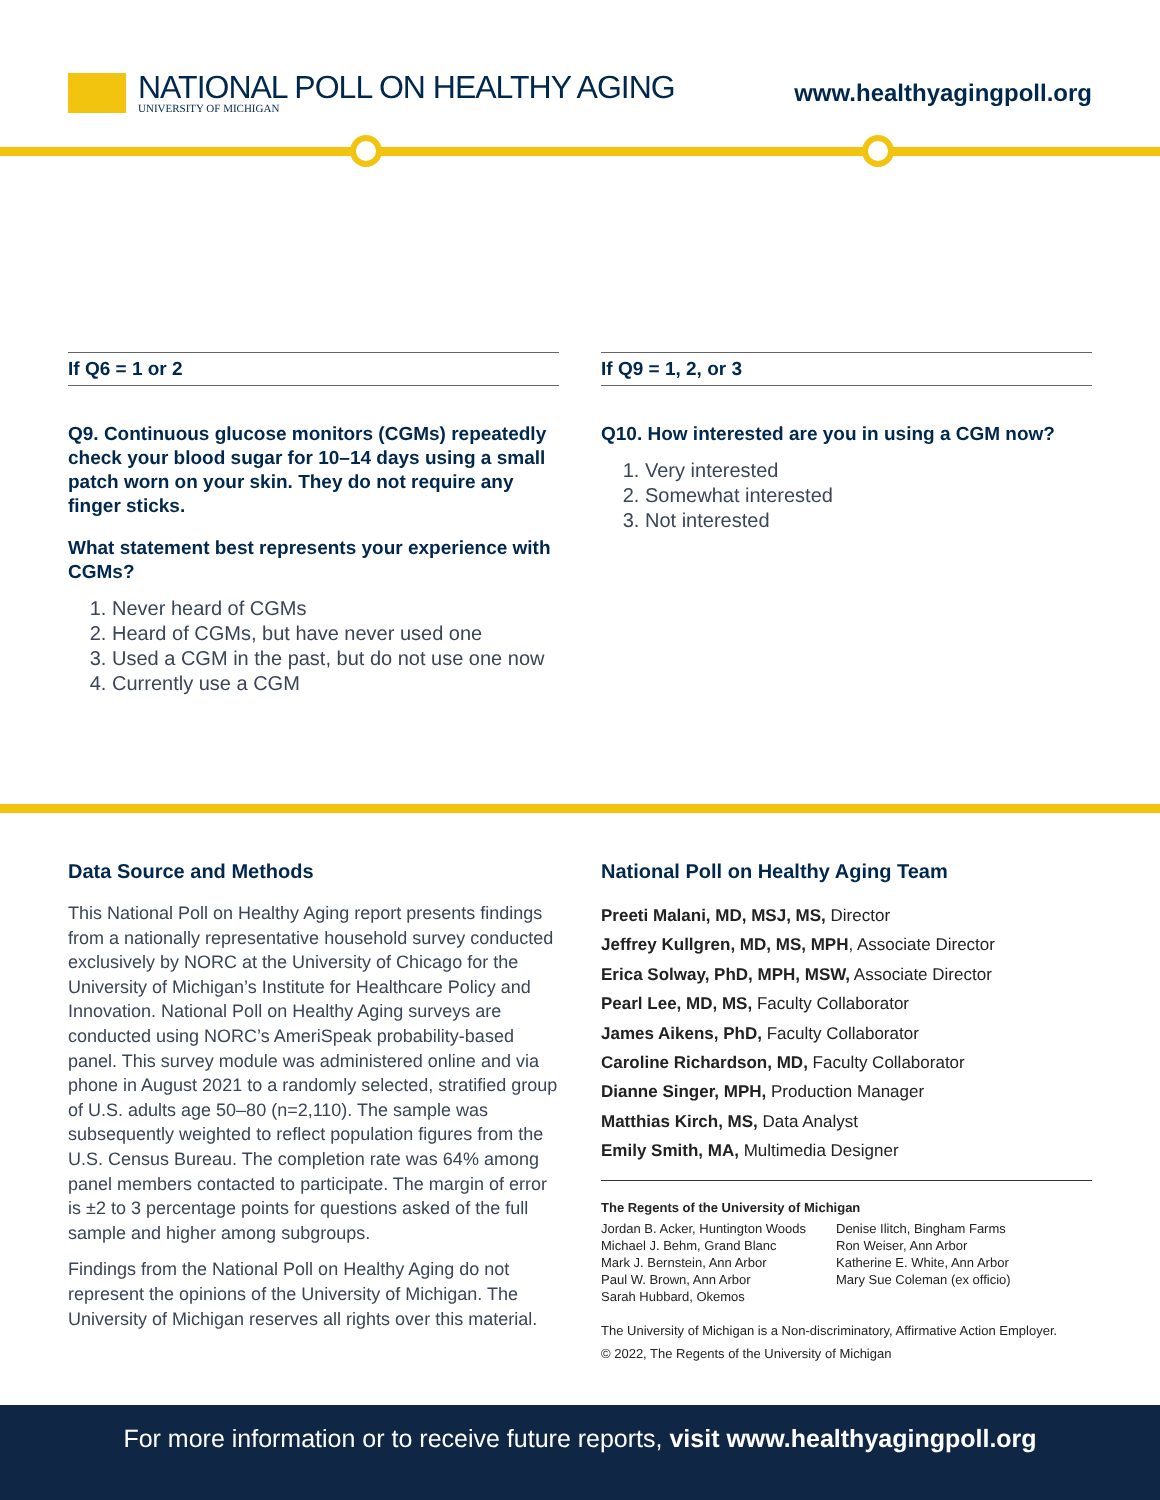NATIONAL POLL ON HEALTHY AGING
UNIVERSITY OF MICHIGAN
www.healthyagingpoll.org
If Q6 = 1 or 2
Q9. Continuous glucose monitors (CGMs) repeatedly check your blood sugar for 10–14 days using a small patch worn on your skin. They do not require any finger sticks.
What statement best represents your experience with CGMs?
1. Never heard of CGMs
2. Heard of CGMs, but have never used one
3. Used a CGM in the past, but do not use one now
4. Currently use a CGM
If Q9 = 1, 2, or 3
Q10. How interested are you in using a CGM now?
1. Very interested
2. Somewhat interested
3. Not interested
Data Source and Methods
This National Poll on Healthy Aging report presents findings from a nationally representative household survey conducted exclusively by NORC at the University of Chicago for the University of Michigan’s Institute for Healthcare Policy and Innovation. National Poll on Healthy Aging surveys are conducted using NORC’s AmeriSpeak probability-based panel. This survey module was administered online and via phone in August 2021 to a randomly selected, stratified group of U.S. adults age 50–80 (n=2,110). The sample was subsequently weighted to reflect population figures from the U.S. Census Bureau. The completion rate was 64% among panel members contacted to participate. The margin of error is ±2 to 3 percentage points for questions asked of the full sample and higher among subgroups.
Findings from the National Poll on Healthy Aging do not represent the opinions of the University of Michigan. The University of Michigan reserves all rights over this material.
National Poll on Healthy Aging Team
Preeti Malani, MD, MSJ, MS, Director
Jeffrey Kullgren, MD, MS, MPH, Associate Director
Erica Solway, PhD, MPH, MSW, Associate Director
Pearl Lee, MD, MS, Faculty Collaborator
James Aikens, PhD, Faculty Collaborator
Caroline Richardson, MD, Faculty Collaborator
Dianne Singer, MPH, Production Manager
Matthias Kirch, MS, Data Analyst
Emily Smith, MA, Multimedia Designer
The Regents of the University of Michigan
Jordan B. Acker, Huntington Woods
Michael J. Behm, Grand Blanc
Mark J. Bernstein, Ann Arbor
Paul W. Brown, Ann Arbor
Sarah Hubbard, Okemos
Denise Ilitch, Bingham Farms
Ron Weiser, Ann Arbor
Katherine E. White, Ann Arbor
Mary Sue Coleman (ex officio)
The University of Michigan is a Non-discriminatory, Affirmative Action Employer.
© 2022, The Regents of the University of Michigan
For more information or to receive future reports, visit www.healthyagingpoll.org